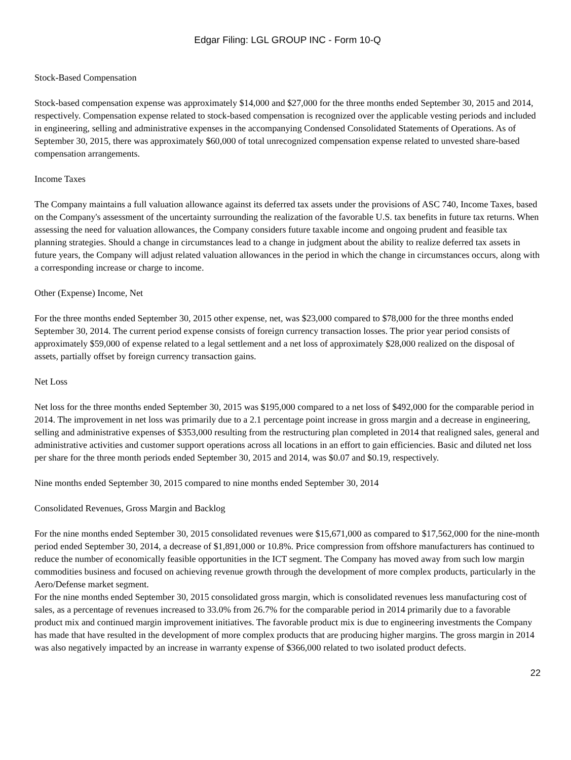Edgar Filing: LGL GROUP INC - Form 10-Q
Stock-Based Compensation
Stock-based compensation expense was approximately $14,000 and $27,000 for the three months ended September 30, 2015 and 2014, respectively. Compensation expense related to stock-based compensation is recognized over the applicable vesting periods and included in engineering, selling and administrative expenses in the accompanying Condensed Consolidated Statements of Operations. As of September 30, 2015, there was approximately $60,000 of total unrecognized compensation expense related to unvested share-based compensation arrangements.
Income Taxes
The Company maintains a full valuation allowance against its deferred tax assets under the provisions of ASC 740, Income Taxes, based on the Company's assessment of the uncertainty surrounding the realization of the favorable U.S. tax benefits in future tax returns. When assessing the need for valuation allowances, the Company considers future taxable income and ongoing prudent and feasible tax planning strategies. Should a change in circumstances lead to a change in judgment about the ability to realize deferred tax assets in future years, the Company will adjust related valuation allowances in the period in which the change in circumstances occurs, along with a corresponding increase or charge to income.
Other (Expense) Income, Net
For the three months ended September 30, 2015 other expense, net, was $23,000 compared to $78,000 for the three months ended September 30, 2014. The current period expense consists of foreign currency transaction losses. The prior year period consists of approximately $59,000 of expense related to a legal settlement and a net loss of approximately $28,000 realized on the disposal of assets, partially offset by foreign currency transaction gains.
Net Loss
Net loss for the three months ended September 30, 2015 was $195,000 compared to a net loss of $492,000 for the comparable period in 2014. The improvement in net loss was primarily due to a 2.1 percentage point increase in gross margin and a decrease in engineering, selling and administrative expenses of $353,000 resulting from the restructuring plan completed in 2014 that realigned sales, general and administrative activities and customer support operations across all locations in an effort to gain efficiencies. Basic and diluted net loss per share for the three month periods ended September 30, 2015 and 2014, was $0.07 and $0.19, respectively.
Nine months ended September 30, 2015 compared to nine months ended September 30, 2014
Consolidated Revenues, Gross Margin and Backlog
For the nine months ended September 30, 2015 consolidated revenues were $15,671,000 as compared to $17,562,000 for the nine-month period ended September 30, 2014, a decrease of $1,891,000 or 10.8%. Price compression from offshore manufacturers has continued to reduce the number of economically feasible opportunities in the ICT segment. The Company has moved away from such low margin commodities business and focused on achieving revenue growth through the development of more complex products, particularly in the Aero/Defense market segment.
For the nine months ended September 30, 2015 consolidated gross margin, which is consolidated revenues less manufacturing cost of sales, as a percentage of revenues increased to 33.0% from 26.7% for the comparable period in 2014 primarily due to a favorable product mix and continued margin improvement initiatives. The favorable product mix is due to engineering investments the Company has made that have resulted in the development of more complex products that are producing higher margins. The gross margin in 2014 was also negatively impacted by an increase in warranty expense of $366,000 related to two isolated product defects.
22